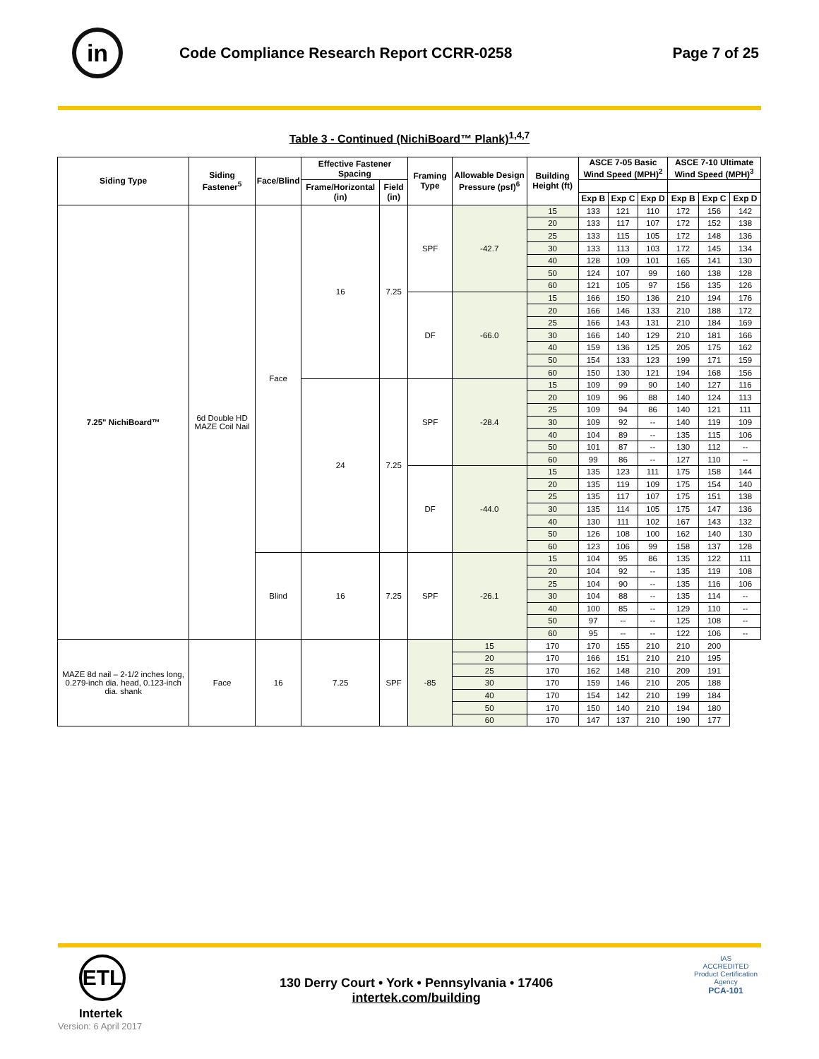in
Code Compliance Research Report CCRR-0258
Page 7 of 25
Table 3 - Continued (NichiBoard™ Plank)<sup>1,4,7</sup>
| Siding Type | Siding Fastener<sup>5</sup> | Face/Blind | Effective Fastener Spacing | | Framing Type | Allowable Design Pressure (psf)<sup>6</sup> | Building Height (ft) | ASCE 7-05 Basic Wind Speed (MPH)<sup>2</sup> | | | ASCE 7-10 Ultimate Wind Speed (MPH)<sup>3</sup> | | |
| --- | --- | --- | --- | --- | --- | --- | --- | --- | --- | --- | --- | --- | --- |
| | | | Frame/Horizontal (in) | Field (in) | | | | | | | | | |
| | | | | | | | | Exp B | Exp C | Exp D | Exp B | Exp C | Exp D |
| 7.25" NichiBoard™ | 6d Double HD MAZE Coil Nail | Face | 16 | 7.25 | SPF | -42.7 | 15 | 133 | 121 | 110 | 172 | 156 | 142 |
| | | | | | | | 20 | 133 | 117 | 107 | 172 | 152 | 138 |
| | | | | | | | 25 | 133 | 115 | 105 | 172 | 148 | 136 |
| | | | | | | | 30 | 133 | 113 | 103 | 172 | 145 | 134 |
| | | | | | | | 40 | 128 | 109 | 101 | 165 | 141 | 130 |
| | | | | | | | 50 | 124 | 107 | 99 | 160 | 138 | 128 |
| | | | | | | | 60 | 121 | 105 | 97 | 156 | 135 | 126 |
| | | | | | DF | -66.0 | 15 | 166 | 150 | 136 | 210 | 194 | 176 |
| | | | | | | | 20 | 166 | 146 | 133 | 210 | 188 | 172 |
| | | | | | | | 25 | 166 | 143 | 131 | 210 | 184 | 169 |
| | | | | | | | 30 | 166 | 140 | 129 | 210 | 181 | 166 |
| | | | | | | | 40 | 159 | 136 | 125 | 205 | 175 | 162 |
| | | | | | | | 50 | 154 | 133 | 123 | 199 | 171 | 159 |
| | | | | | | | 60 | 150 | 130 | 121 | 194 | 168 | 156 |
| | | | 24 | 7.25 | SPF | -28.4 | 15 | 109 | 99 | 90 | 140 | 127 | 116 |
| | | | | | | | 20 | 109 | 96 | 88 | 140 | 124 | 113 |
| | | | | | | | 25 | 109 | 94 | 86 | 140 | 121 | 111 |
| | | | | | | | 30 | 109 | 92 | -- | 140 | 119 | 109 |
| | | | | | | | 40 | 104 | 89 | -- | 135 | 115 | 106 |
| | | | | | | | 50 | 101 | 87 | -- | 130 | 112 | -- |
| | | | | | | | 60 | 99 | 86 | -- | 127 | 110 | -- |
| | | | | | DF | -44.0 | 15 | 135 | 123 | 111 | 175 | 158 | 144 |
| | | | | | | | 20 | 135 | 119 | 109 | 175 | 154 | 140 |
| | | | | | | | 25 | 135 | 117 | 107 | 175 | 151 | 138 |
| | | | | | | | 30 | 135 | 114 | 105 | 175 | 147 | 136 |
| | | | | | | | 40 | 130 | 111 | 102 | 167 | 143 | 132 |
| | | | | | | | 50 | 126 | 108 | 100 | 162 | 140 | 130 |
| | | | | | | | 60 | 123 | 106 | 99 | 158 | 137 | 128 |
| | | Blind | 16 | 7.25 | SPF | -26.1 | 15 | 104 | 95 | 86 | 135 | 122 | 111 |
| | | | | | | | 20 | 104 | 92 | -- | 135 | 119 | 108 |
| | | | | | | | 25 | 104 | 90 | -- | 135 | 116 | 106 |
| | | | | | | | 30 | 104 | 88 | -- | 135 | 114 | -- |
| | | | | | | | 40 | 100 | 85 | -- | 129 | 110 | -- |
| | | | | | | | 50 | 97 | -- | -- | 125 | 108 | -- |
| | | | | | | | 60 | 95 | -- | -- | 122 | 106 | -- |
| MAZE 8d nail – 2-1/2 inches long, 0.279-inch dia. head, 0.123-inch dia. shank | Face | 16 | 7.25 | SPF | -85 | 15 | 170 | 170 | 155 | 210 | 210 | 200 | |
| | | | | | | 20 | 170 | 166 | 151 | 210 | 210 | 195 | |
| | | | | | | 25 | 170 | 162 | 148 | 210 | 209 | 191 | |
| | | | | | | 30 | 170 | 159 | 146 | 210 | 205 | 188 | |
| | | | | | | 40 | 170 | 154 | 142 | 210 | 199 | 184 | |
| | | | | | | 50 | 170 | 150 | 140 | 210 | 194 | 180 | |
| | | | | | | 60 | 170 | 147 | 137 | 210 | 190 | 177 | |
ETL
Intertek
Version: 6 April 2017
130 Derry Court • York • Pennsylvania • 17406
intertek.com/building
IAS
ACCREDITED
Product Certification Agency
PCA-101